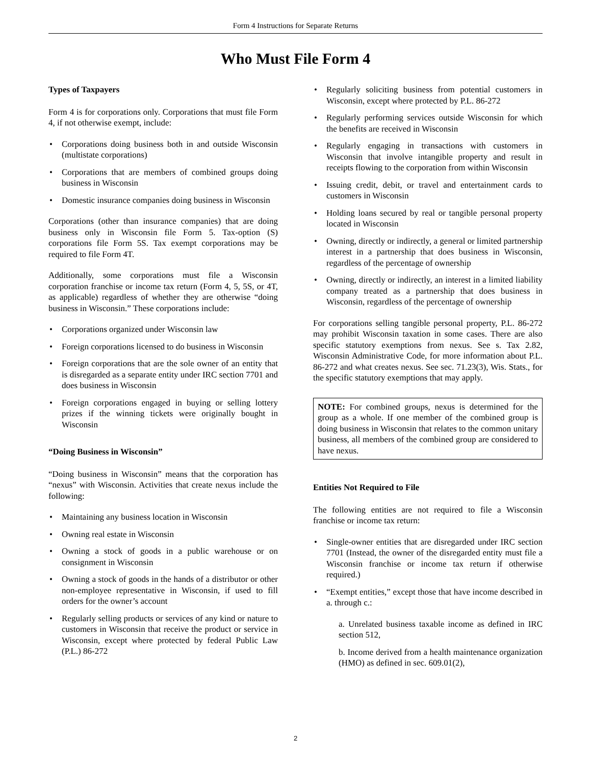Form 4 Instructions for Separate Returns
Who Must File Form 4
Types of Taxpayers
Form 4 is for corporations only. Corporations that must file Form 4, if not otherwise exempt, include:
• Corporations doing business both in and outside Wisconsin (multistate corporations)
• Corporations that are members of combined groups doing business in Wisconsin
• Domestic insurance companies doing business in Wisconsin
Corporations (other than insurance companies) that are doing business only in Wisconsin file Form 5. Tax-option (S) corporations file Form 5S. Tax exempt corporations may be required to file Form 4T.
Additionally, some corporations must file a Wisconsin corporation franchise or income tax return (Form 4, 5, 5S, or 4T, as applicable) regardless of whether they are otherwise “doing business in Wisconsin.” These corporations include:
• Corporations organized under Wisconsin law
• Foreign corporations licensed to do business in Wisconsin
• Foreign corporations that are the sole owner of an entity that is disregarded as a separate entity under IRC section 7701 and does business in Wisconsin
• Foreign corporations engaged in buying or selling lottery prizes if the winning tickets were originally bought in Wisconsin
“Doing Business in Wisconsin”
“Doing business in Wisconsin” means that the corporation has “nexus” with Wisconsin. Activities that create nexus include the following:
• Maintaining any business location in Wisconsin
• Owning real estate in Wisconsin
• Owning a stock of goods in a public warehouse or on consignment in Wisconsin
• Owning a stock of goods in the hands of a distributor or other non-employee representative in Wisconsin, if used to fill orders for the owner’s account
• Regularly selling products or services of any kind or nature to customers in Wisconsin that receive the product or service in Wisconsin, except where protected by federal Public Law (P.L.) 86-272
• Regularly soliciting business from potential customers in Wisconsin, except where protected by P.L. 86-272
• Regularly performing services outside Wisconsin for which the benefits are received in Wisconsin
• Regularly engaging in transactions with customers in Wisconsin that involve intangible property and result in receipts flowing to the corporation from within Wisconsin
• Issuing credit, debit, or travel and entertainment cards to customers in Wisconsin
• Holding loans secured by real or tangible personal property located in Wisconsin
• Owning, directly or indirectly, a general or limited partnership interest in a partnership that does business in Wisconsin, regardless of the percentage of ownership
• Owning, directly or indirectly, an interest in a limited liability company treated as a partnership that does business in Wisconsin, regardless of the percentage of ownership
For corporations selling tangible personal property, P.L. 86-272 may prohibit Wisconsin taxation in some cases. There are also specific statutory exemptions from nexus. See s. Tax 2.82, Wisconsin Administrative Code, for more information about P.L. 86-272 and what creates nexus. See sec. 71.23(3), Wis. Stats., for the specific statutory exemptions that may apply.
NOTE: For combined groups, nexus is determined for the group as a whole. If one member of the combined group is doing business in Wisconsin that relates to the common unitary business, all members of the combined group are considered to have nexus.
Entities Not Required to File
The following entities are not required to file a Wisconsin franchise or income tax return:
• Single-owner entities that are disregarded under IRC section 7701 (Instead, the owner of the disregarded entity must file a Wisconsin franchise or income tax return if otherwise required.)
• “Exempt entities,” except those that have income described in a. through c.:
a. Unrelated business taxable income as defined in IRC section 512,
b. Income derived from a health maintenance organization (HMO) as defined in sec. 609.01(2),
2